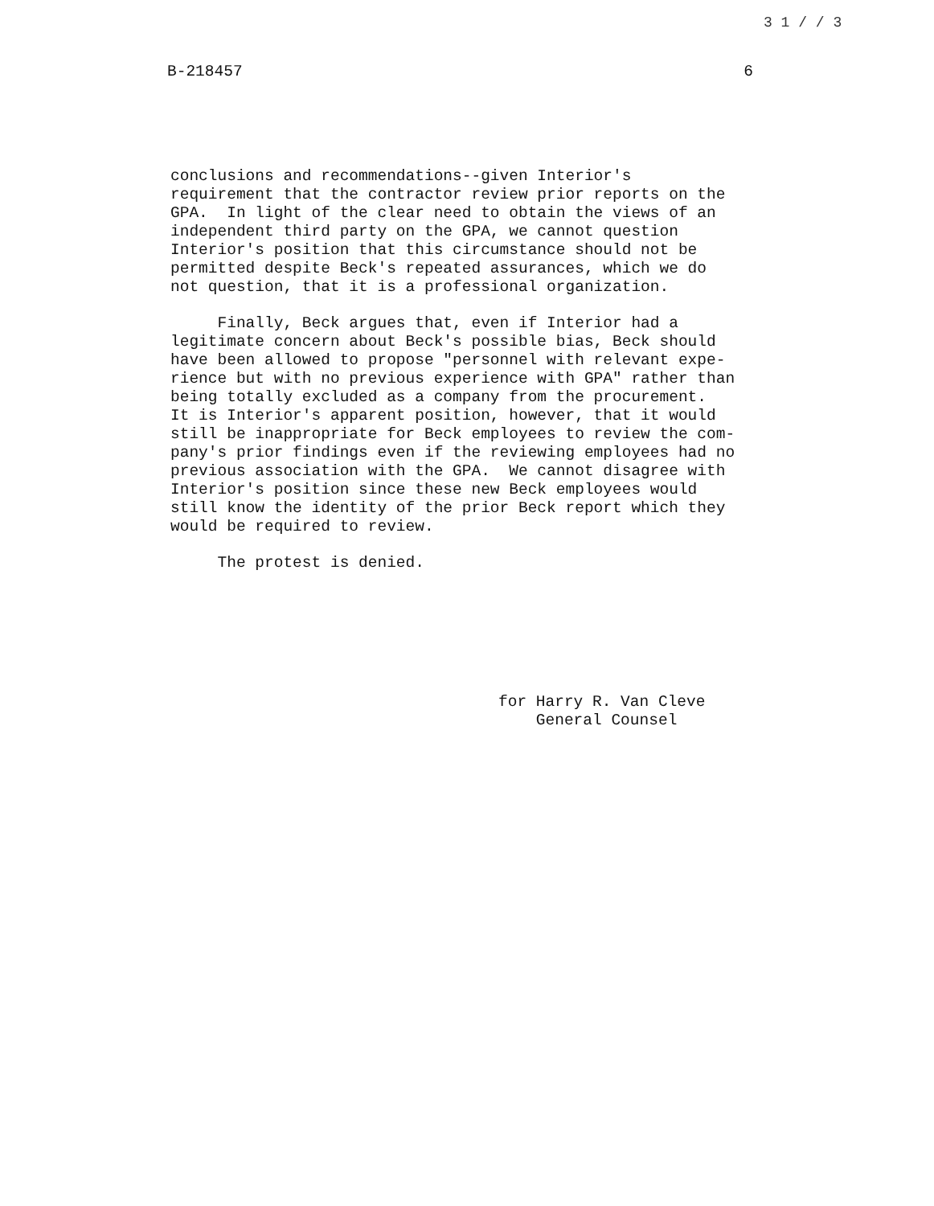3 1 / / 3
B-218457 6
conclusions and recommendations--given Interior's requirement that the contractor review prior reports on the GPA. In light of the clear need to obtain the views of an independent third party on the GPA, we cannot question Interior's position that this circumstance should not be permitted despite Beck's repeated assurances, which we do not question, that it is a professional organization.
Finally, Beck argues that, even if Interior had a legitimate concern about Beck's possible bias, Beck should have been allowed to propose "personnel with relevant expe- rience but with no previous experience with GPA" rather than being totally excluded as a company from the procurement. It is Interior's apparent position, however, that it would still be inappropriate for Beck employees to review the com- pany's prior findings even if the reviewing employees had no previous association with the GPA. We cannot disagree with Interior's position since these new Beck employees would still know the identity of the prior Beck report which they would be required to review.
The protest is denied.
for Harry R. Van Cleve General Counsel